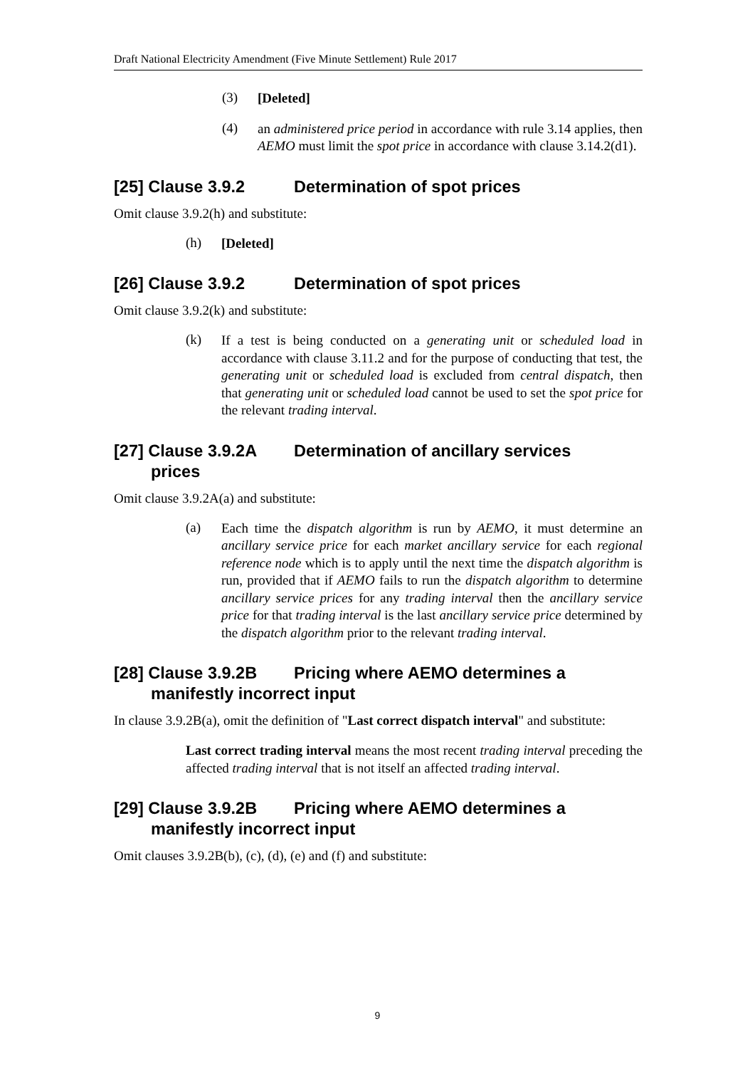Draft National Electricity Amendment (Five Minute Settlement) Rule 2017
(3)
[Deleted]
(4)
an administered price period in accordance with rule 3.14 applies, then AEMO must limit the spot price in accordance with clause 3.14.2(d1).
[25] Clause 3.9.2 Determination of spot prices
Omit clause 3.9.2(h) and substitute:
(h)
[Deleted]
[26] Clause 3.9.2 Determination of spot prices
Omit clause 3.9.2(k) and substitute:
(k)
If a test is being conducted on a generating unit or scheduled load in accordance with clause 3.11.2 and for the purpose of conducting that test, the generating unit or scheduled load is excluded from central dispatch, then that generating unit or scheduled load cannot be used to set the spot price for the relevant trading interval.
[27] Clause 3.9.2A Determination of ancillary services
prices
Omit clause 3.9.2A(a) and substitute:
(a)
Each time the dispatch algorithm is run by AEMO, it must determine an ancillary service price for each market ancillary service for each regional reference node which is to apply until the next time the dispatch algorithm is run, provided that if AEMO fails to run the dispatch algorithm to determine ancillary service prices for any trading interval then the ancillary service price for that trading interval is the last ancillary service price determined by the dispatch algorithm prior to the relevant trading interval.
[28] Clause 3.9.2B Pricing where AEMO determines a
manifestly incorrect input
In clause 3.9.2B(a), omit the definition of "Last correct dispatch interval" and substitute:
Last correct trading interval means the most recent trading interval preceding the affected trading interval that is not itself an affected trading interval.
[29] Clause 3.9.2B Pricing where AEMO determines a
manifestly incorrect input
Omit clauses 3.9.2B(b), (c), (d), (e) and (f) and substitute:
9